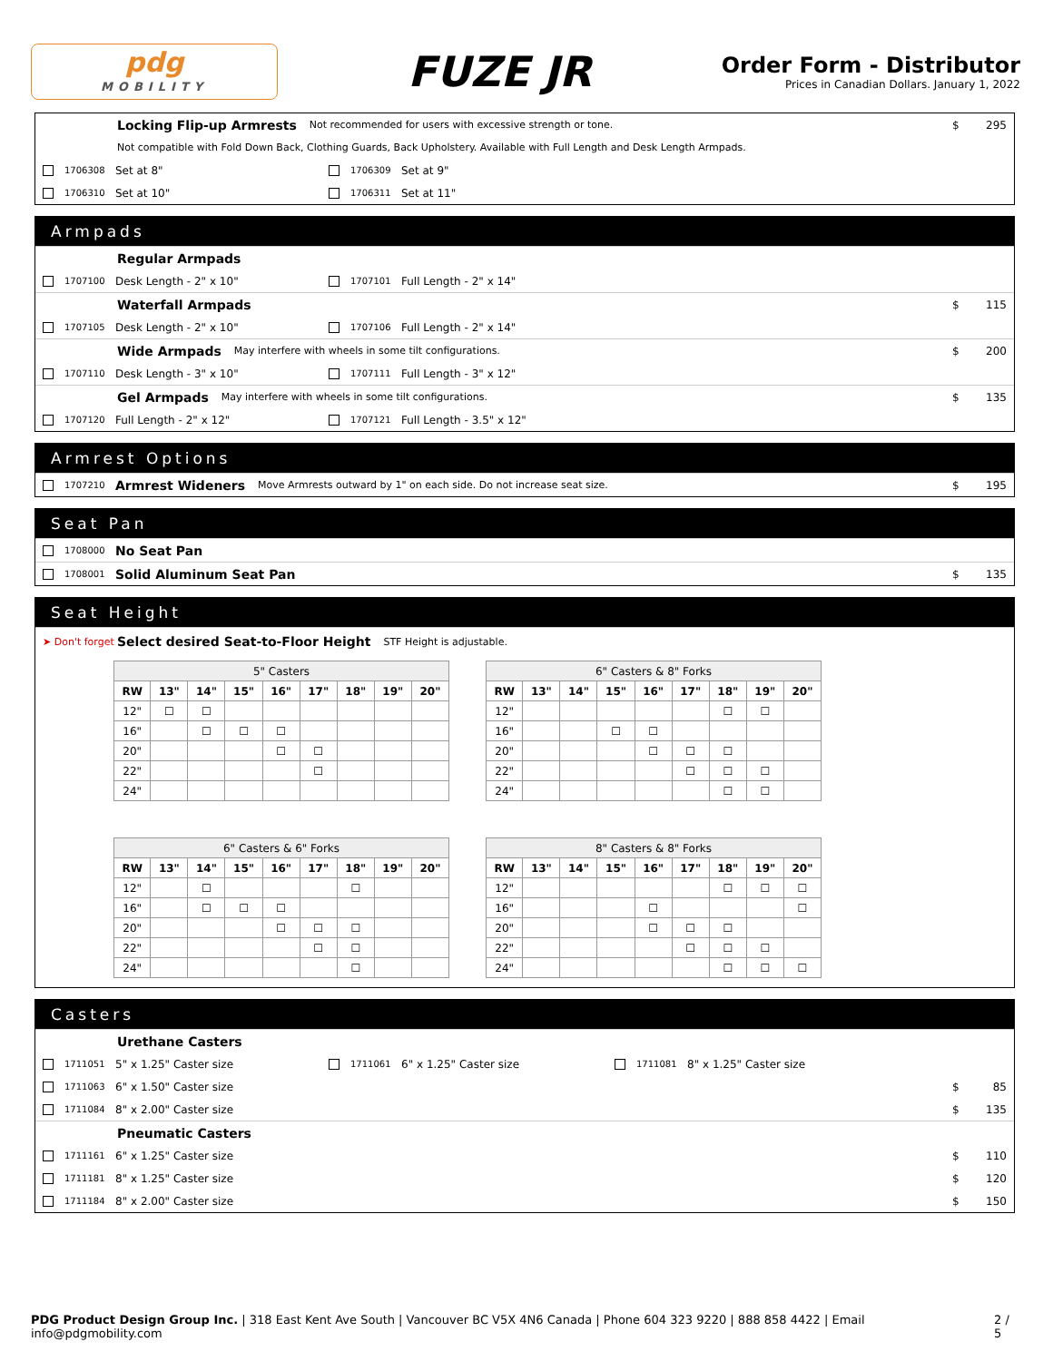pdg
MOBILITY
FUZE JR
Order Form - Distributor
Prices in Canadian Dollars. January 1, 2022
Locking Flip-up Armrests Not recommended for users with excessive strength or tone. $ 295
Not compatible with Fold Down Back, Clothing Guards, Back Upholstery. Available with Full Length and Desk Length Armpads.
1706308 Set at 8" 1706309 Set at 9"
1706310 Set at 10" 1706311 Set at 11"
Armpads
Regular Armpads
1707100 Desk Length - 2" x 10" 1707101 Full Length - 2" x 14"
Waterfall Armpads $ 115
1707105 Desk Length - 2" x 10" 1707106 Full Length - 2" x 14"
Wide Armpads May interfere with wheels in some tilt configurations. $ 200
1707110 Desk Length - 3" x 10" 1707111 Full Length - 3" x 12"
Gel Armpads May interfere with wheels in some tilt configurations. $ 135
1707120 Full Length - 2" x 12" 1707121 Full Length - 3.5" x 12"
Armrest Options
1707210 Armrest Wideners Move Armrests outward by 1" on each side. Do not increase seat size. $ 195
Seat Pan
1708000 No Seat Pan
1708001 Solid Aluminum Seat Pan $ 135
Seat Height
➤ Don't forget Select desired Seat-to-Floor Height STF Height is adjustable.
| 5" Casters | | | | | | | | |
| --- | --- | --- | --- | --- | --- | --- | --- | --- |
| RW | 13" | 14" | 15" | 16" | 17" | 18" | 19" | 20" |
| 12" | ☐ | ☐ | | | | | | |
| 16" | | ☐ | ☐ | ☐ | | | | |
| 20" | | | | ☐ | ☐ | | | |
| 22" | | | | | ☐ | | | |
| 24" | | | | | | | | |
| 6" Casters & 8" Forks | | | | | | | | |
| --- | --- | --- | --- | --- | --- | --- | --- | --- |
| RW | 13" | 14" | 15" | 16" | 17" | 18" | 19" | 20" |
| 12" | | | | | | ☐ | ☐ | |
| 16" | | | ☐ | ☐ | | | | |
| 20" | | | | ☐ | ☐ | ☐ | | |
| 22" | | | | | ☐ | ☐ | ☐ | |
| 24" | | | | | | ☐ | ☐ | |
| 6" Casters & 6" Forks | | | | | | | | |
| --- | --- | --- | --- | --- | --- | --- | --- | --- |
| RW | 13" | 14" | 15" | 16" | 17" | 18" | 19" | 20" |
| 12" | | ☐ | | | | ☐ | | |
| 16" | | ☐ | ☐ | ☐ | | | | |
| 20" | | | | ☐ | ☐ | ☐ | | |
| 22" | | | | | ☐ | ☐ | | |
| 24" | | | | | | ☐ | | |
| 8" Casters & 8" Forks | | | | | | | | |
| --- | --- | --- | --- | --- | --- | --- | --- | --- |
| RW | 13" | 14" | 15" | 16" | 17" | 18" | 19" | 20" |
| 12" | | | | | | ☐ | ☐ | ☐ |
| 16" | | | | ☐ | | | | ☐ |
| 20" | | | | ☐ | ☐ | ☐ | | |
| 22" | | | | | ☐ | ☐ | ☐ | |
| 24" | | | | | | ☐ | ☐ | ☐ |
Casters
Urethane Casters
1711051 5" x 1.25" Caster size 1711061 6" x 1.25" Caster size 1711081 8" x 1.25" Caster size
1711063 6" x 1.50" Caster size $ 85
1711084 8" x 2.00" Caster size $ 135
Pneumatic Casters
1711161 6" x 1.25" Caster size $ 110
1711181 8" x 1.25" Caster size $ 120
1711184 8" x 2.00" Caster size $ 150
PDG Product Design Group Inc. | 318 East Kent Ave South | Vancouver BC V5X 4N6 Canada | Phone 604 323 9220 | 888 858 4422 | Email info@pdgmobility.com 2 / 5